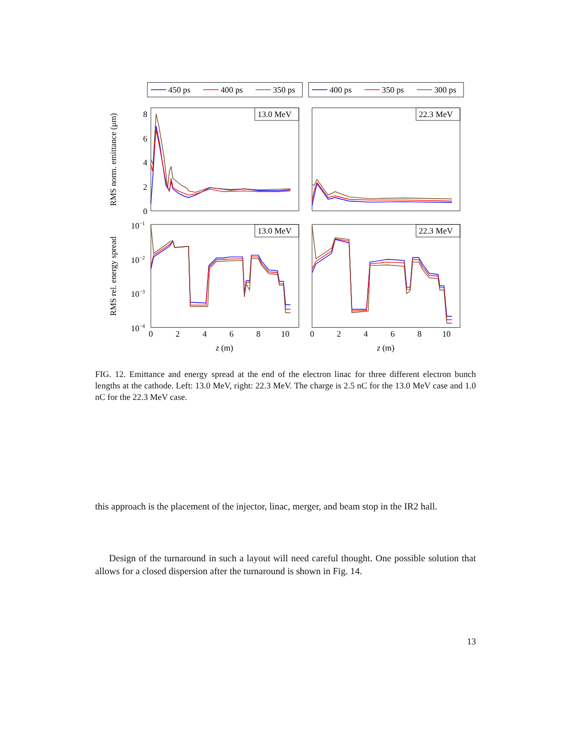450 ps
400 ps
350 ps
400 ps
350 ps
300 ps
13.0 MeV
22.3 MeV
13.0 MeV
22.3 MeV
8
6
4
2
0
10−1
10−2
10−3
10−4
0
2
4
6
8
10
0
2
4
6
8
10
z (m)
z (m)
RMS norm. emittance (μm)
RMS rel. energy spread
FIG. 12. Emittance and energy spread at the end of the electron linac for three different electron bunch lengths at the cathode. Left: 13.0 MeV, right: 22.3 MeV. The charge is 2.5 nC for the 13.0 MeV case and 1.0 nC for the 22.3 MeV case.
this approach is the placement of the injector, linac, merger, and beam stop in the IR2 hall.
Design of the turnaround in such a layout will need careful thought. One possible solution that allows for a closed dispersion after the turnaround is shown in Fig. 14.
13